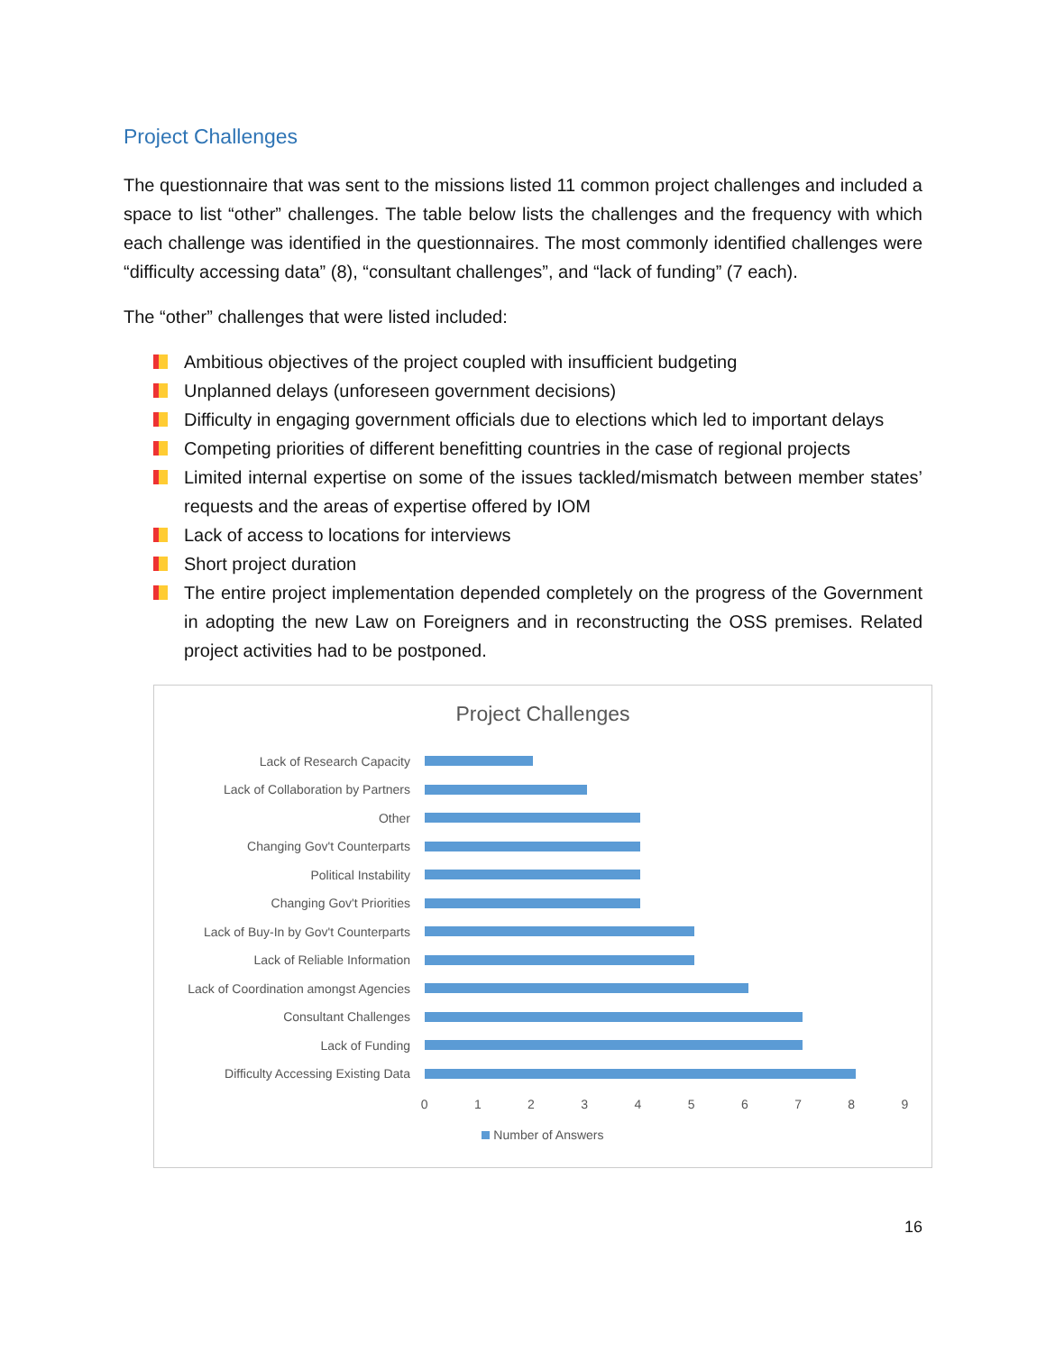Project Challenges
The questionnaire that was sent to the missions listed 11 common project challenges and included a space to list “other” challenges. The table below lists the challenges and the frequency with which each challenge was identified in the questionnaires. The most commonly identified challenges were “difficulty accessing data” (8), “consultant challenges”, and “lack of funding” (7 each).
The “other” challenges that were listed included:
Ambitious objectives of the project coupled with insufficient budgeting
Unplanned delays (unforeseen government decisions)
Difficulty in engaging government officials due to elections which led to important delays
Competing priorities of different benefitting countries in the case of regional projects
Limited internal expertise on some of the issues tackled/mismatch between member states’ requests and the areas of expertise offered by IOM
Lack of access to locations for interviews
Short project duration
The entire project implementation depended completely on the progress of the Government in adopting the new Law on Foreigners and in reconstructing the OSS premises. Related project activities had to be postponed.
Project Challenges
Lack of Research Capacity
Lack of Collaboration by Partners
Other
Changing Gov't Counterparts
Political Instability
Changing Gov't Priorities
Lack of Buy-In by Gov't Counterparts
Lack of Reliable Information
Lack of Coordination amongst Agencies
Consultant Challenges
Lack of Funding
Difficulty Accessing Existing Data
0 1 2 3 4 5 6 7 8 9
Number of Answers
16